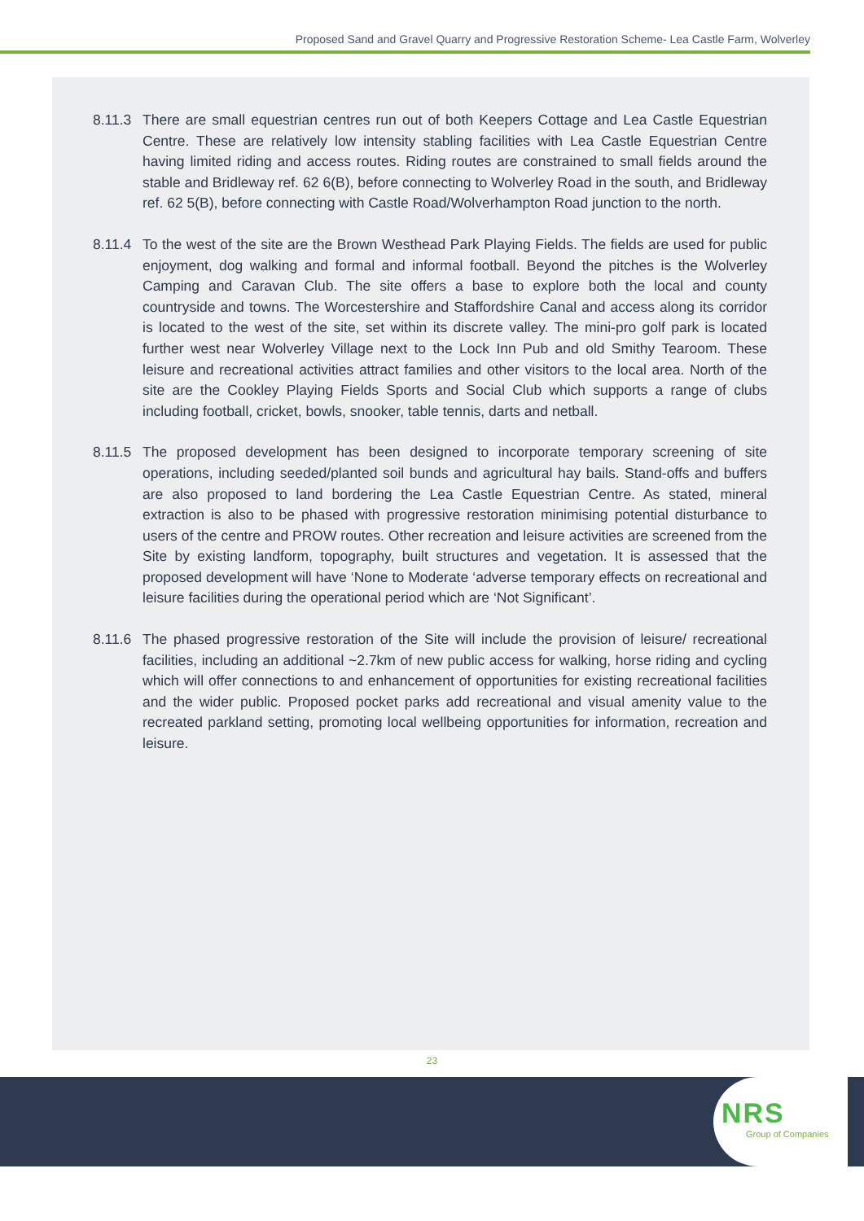Proposed Sand and Gravel Quarry and Progressive Restoration Scheme- Lea Castle Farm, Wolverley
8.11.3
There are small equestrian centres run out of both Keepers Cottage and Lea Castle Equestrian Centre. These are relatively low intensity stabling facilities with Lea Castle Equestrian Centre having limited riding and access routes. Riding routes are constrained to small fields around the stable and Bridleway ref. 62 6(B), before connecting to Wolverley Road in the south, and Bridleway ref. 62 5(B), before connecting with Castle Road/Wolverhampton Road junction to the north.
8.11.4
To the west of the site are the Brown Westhead Park Playing Fields. The fields are used for public enjoyment, dog walking and formal and informal football. Beyond the pitches is the Wolverley Camping and Caravan Club. The site offers a base to explore both the local and county countryside and towns. The Worcestershire and Staffordshire Canal and access along its corridor is located to the west of the site, set within its discrete valley. The mini-pro golf park is located further west near Wolverley Village next to the Lock Inn Pub and old Smithy Tearoom. These leisure and recreational activities attract families and other visitors to the local area. North of the site are the Cookley Playing Fields Sports and Social Club which supports a range of clubs including football, cricket, bowls, snooker, table tennis, darts and netball.
8.11.5
The proposed development has been designed to incorporate temporary screening of site operations, including seeded/planted soil bunds and agricultural hay bails. Stand-offs and buffers are also proposed to land bordering the Lea Castle Equestrian Centre. As stated, mineral extraction is also to be phased with progressive restoration minimising potential disturbance to users of the centre and PROW routes. Other recreation and leisure activities are screened from the Site by existing landform, topography, built structures and vegetation. It is assessed that the proposed development will have ‘None to Moderate ‘adverse temporary effects on recreational and leisure facilities during the operational period which are ‘Not Significant’.
8.11.6
The phased progressive restoration of the Site will include the provision of leisure/ recreational facilities, including an additional ~2.7km of new public access for walking, horse riding and cycling which will offer connections to and enhancement of opportunities for existing recreational facilities and the wider public. Proposed pocket parks add recreational and visual amenity value to the recreated parkland setting, promoting local wellbeing opportunities for information, recreation and leisure.
23
NRS
Group of Companies